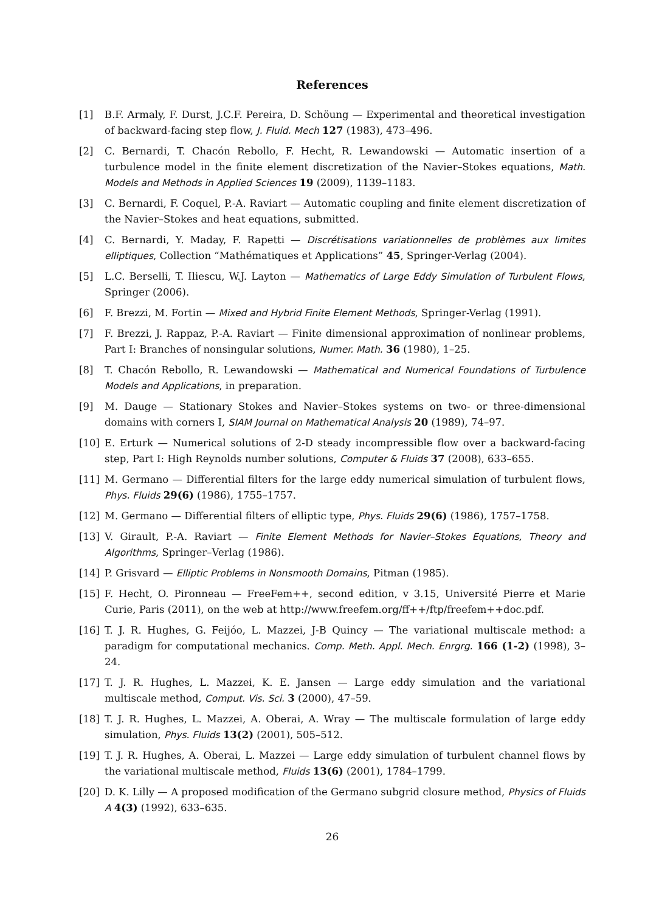References
[1] B.F. Armaly, F. Durst, J.C.F. Pereira, D. Schöung — Experimental and theoretical investigation of backward-facing step flow, J. Fluid. Mech 127 (1983), 473–496.
[2] C. Bernardi, T. Chacón Rebollo, F. Hecht, R. Lewandowski — Automatic insertion of a turbulence model in the finite element discretization of the Navier–Stokes equations, Math. Models and Methods in Applied Sciences 19 (2009), 1139–1183.
[3] C. Bernardi, F. Coquel, P.-A. Raviart — Automatic coupling and finite element discretization of the Navier–Stokes and heat equations, submitted.
[4] C. Bernardi, Y. Maday, F. Rapetti — Discrétisations variationnelles de problèmes aux limites elliptiques, Collection “Mathématiques et Applications” 45, Springer-Verlag (2004).
[5] L.C. Berselli, T. Iliescu, W.J. Layton — Mathematics of Large Eddy Simulation of Turbulent Flows, Springer (2006).
[6] F. Brezzi, M. Fortin — Mixed and Hybrid Finite Element Methods, Springer-Verlag (1991).
[7] F. Brezzi, J. Rappaz, P.-A. Raviart — Finite dimensional approximation of nonlinear problems, Part I: Branches of nonsingular solutions, Numer. Math. 36 (1980), 1–25.
[8] T. Chacón Rebollo, R. Lewandowski — Mathematical and Numerical Foundations of Turbulence Models and Applications, in preparation.
[9] M. Dauge — Stationary Stokes and Navier–Stokes systems on two- or three-dimensional domains with corners I, SIAM Journal on Mathematical Analysis 20 (1989), 74–97.
[10] E. Erturk — Numerical solutions of 2-D steady incompressible flow over a backward-facing step, Part I: High Reynolds number solutions, Computer & Fluids 37 (2008), 633–655.
[11] M. Germano — Differential filters for the large eddy numerical simulation of turbulent flows, Phys. Fluids 29(6) (1986), 1755–1757.
[12] M. Germano — Differential filters of elliptic type, Phys. Fluids 29(6) (1986), 1757–1758.
[13] V. Girault, P.-A. Raviart — Finite Element Methods for Navier–Stokes Equations, Theory and Algorithms, Springer–Verlag (1986).
[14] P. Grisvard — Elliptic Problems in Nonsmooth Domains, Pitman (1985).
[15] F. Hecht, O. Pironneau — FreeFem++, second edition, v 3.15, Université Pierre et Marie Curie, Paris (2011), on the web at http://www.freefem.org/ff++/ftp/freefem++doc.pdf.
[16] T. J. R. Hughes, G. Feijóo, L. Mazzei, J-B Quincy — The variational multiscale method: a paradigm for computational mechanics. Comp. Meth. Appl. Mech. Enrgrg. 166 (1-2) (1998), 3–24.
[17] T. J. R. Hughes, L. Mazzei, K. E. Jansen — Large eddy simulation and the variational multiscale method, Comput. Vis. Sci. 3 (2000), 47–59.
[18] T. J. R. Hughes, L. Mazzei, A. Oberai, A. Wray — The multiscale formulation of large eddy simulation, Phys. Fluids 13(2) (2001), 505–512.
[19] T. J. R. Hughes, A. Oberai, L. Mazzei — Large eddy simulation of turbulent channel flows by the variational multiscale method, Fluids 13(6) (2001), 1784–1799.
[20] D. K. Lilly — A proposed modification of the Germano subgrid closure method, Physics of Fluids A 4(3) (1992), 633–635.
26